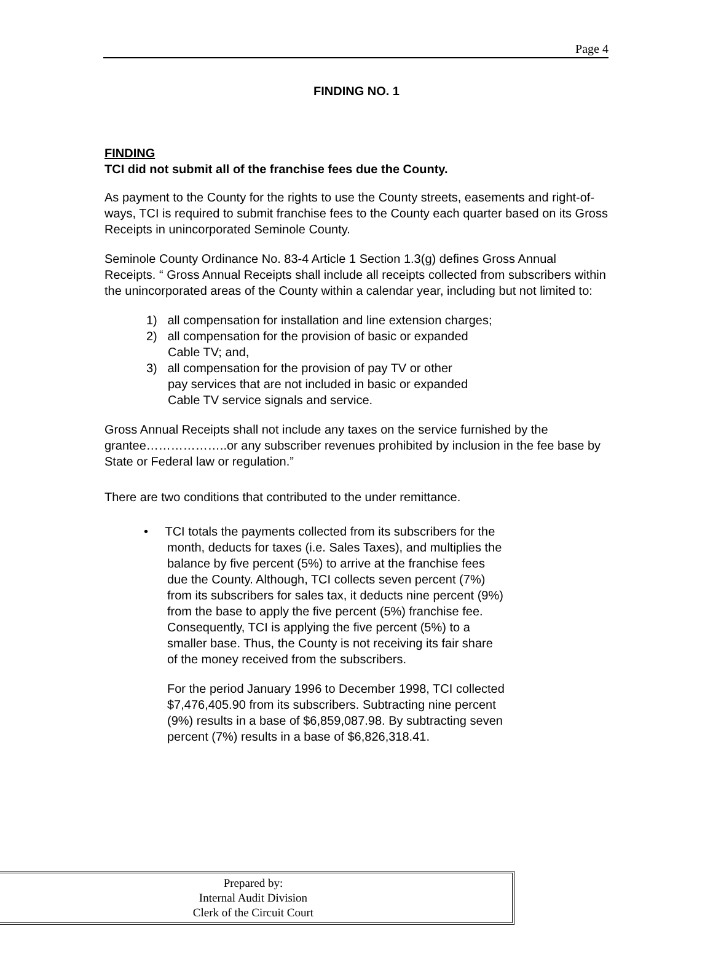Page 4
FINDING NO. 1
FINDING
TCI did not submit all of the franchise fees due the County.
As payment to the County for the rights to use the County streets, easements and right-of-ways, TCI is required to submit franchise fees to the County each quarter based on its Gross Receipts in unincorporated Seminole County.
Seminole County Ordinance No. 83-4 Article 1 Section 1.3(g) defines Gross Annual Receipts. “ Gross Annual Receipts shall include all receipts collected from subscribers within the unincorporated areas of the County within a calendar year, including but not limited to:
1) all compensation for installation and line extension charges;
2) all compensation for the provision of basic or expanded
Cable TV; and,
3) all compensation for the provision of pay TV or other
pay services that are not included in basic or expanded
Cable TV service signals and service.
Gross Annual Receipts shall not include any taxes on the service furnished by the grantee………………..or any subscriber revenues prohibited by inclusion in the fee base by State or Federal law or regulation.”
There are two conditions that contributed to the under remittance.
• TCI totals the payments collected from its subscribers for the month, deducts for taxes (i.e. Sales Taxes), and multiplies the balance by five percent (5%) to arrive at the franchise fees due the County. Although, TCI collects seven percent (7%) from its subscribers for sales tax, it deducts nine percent (9%) from the base to apply the five percent (5%) franchise fee. Consequently, TCI is applying the five percent (5%) to a smaller base. Thus, the County is not receiving its fair share of the money received from the subscribers.
For the period January 1996 to December 1998, TCI collected $7,476,405.90 from its subscribers. Subtracting nine percent (9%) results in a base of $6,859,087.98. By subtracting seven percent (7%) results in a base of $6,826,318.41.
Prepared by:
Internal Audit Division
Clerk of the Circuit Court